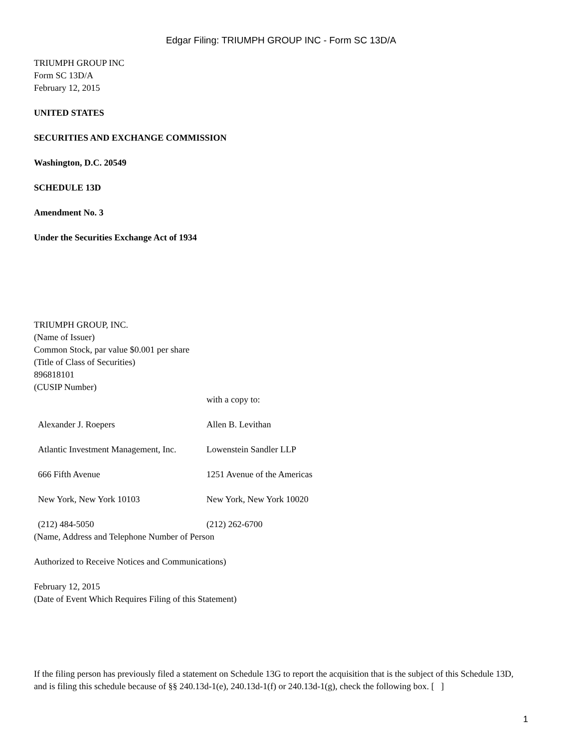Edgar Filing: TRIUMPH GROUP INC - Form SC 13D/A
TRIUMPH GROUP INC
Form SC 13D/A
February 12, 2015
UNITED STATES
SECURITIES AND EXCHANGE COMMISSION
Washington, D.C. 20549
SCHEDULE 13D
Amendment No. 3
Under the Securities Exchange Act of 1934
TRIUMPH GROUP, INC.
(Name of Issuer)
Common Stock, par value $0.001 per share
(Title of Class of Securities)
896818101
(CUSIP Number)
| | with a copy to: |
| Alexander J. Roepers | Allen B. Levithan |
| Atlantic Investment Management, Inc. | Lowenstein Sandler LLP |
| 666 Fifth Avenue | 1251 Avenue of the Americas |
| New York, New York 10103 | New York, New York 10020 |
| (212) 484-5050 | (212) 262-6700 |
(Name, Address and Telephone Number of Person
Authorized to Receive Notices and Communications)
February 12, 2015
(Date of Event Which Requires Filing of this Statement)
If the filing person has previously filed a statement on Schedule 13G to report the acquisition that is the subject of this Schedule 13D, and is filing this schedule because of §§ 240.13d-1(e), 240.13d-1(f) or 240.13d-1(g), check the following box. [ ]
1